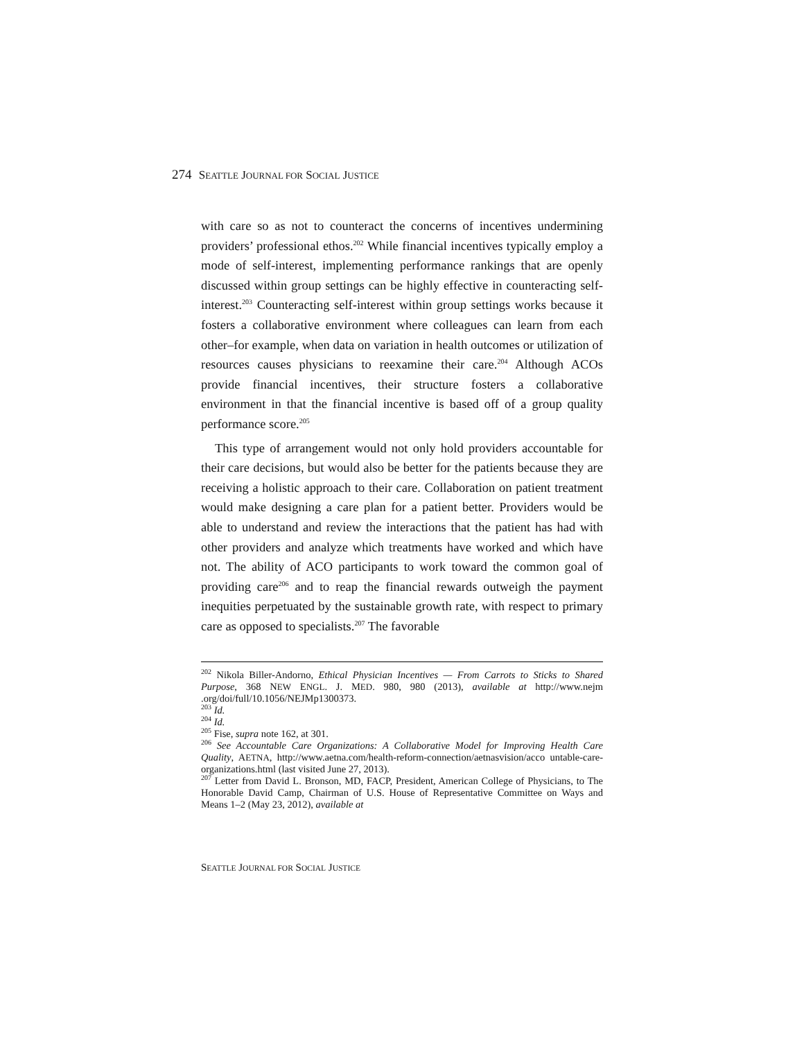274 SEATTLE JOURNAL FOR SOCIAL JUSTICE
with care so as not to counteract the concerns of incentives undermining providers’ professional ethos.<sup>202</sup> While financial incentives typically employ a mode of self-interest, implementing performance rankings that are openly discussed within group settings can be highly effective in counteracting self-interest.<sup>203</sup> Counteracting self-interest within group settings works because it fosters a collaborative environment where colleagues can learn from each other–for example, when data on variation in health outcomes or utilization of resources causes physicians to reexamine their care.<sup>204</sup> Although ACOs provide financial incentives, their structure fosters a collaborative environment in that the financial incentive is based off of a group quality performance score.<sup>205</sup>
This type of arrangement would not only hold providers accountable for their care decisions, but would also be better for the patients because they are receiving a holistic approach to their care. Collaboration on patient treatment would make designing a care plan for a patient better. Providers would be able to understand and review the interactions that the patient has had with other providers and analyze which treatments have worked and which have not. The ability of ACO participants to work toward the common goal of providing care<sup>206</sup> and to reap the financial rewards outweigh the payment inequities perpetuated by the sustainable growth rate, with respect to primary care as opposed to specialists.<sup>207</sup> The favorable
<sup>202</sup> Nikola Biller-Andorno, Ethical Physician Incentives — From Carrots to Sticks to Shared Purpose, 368 NEW ENGL. J. MED. 980, 980 (2013), available at http://www.nejm .org/doi/full/10.1056/NEJMp1300373.
<sup>203</sup> Id.
<sup>204</sup> Id.
<sup>205</sup> Fise, supra note 162, at 301.
<sup>206</sup> See Accountable Care Organizations: A Collaborative Model for Improving Health Care Quality, AETNA, http://www.aetna.com/health-reform-connection/aetnasvision/acco untable-care-organizations.html (last visited June 27, 2013).
<sup>207</sup> Letter from David L. Bronson, MD, FACP, President, American College of Physicians, to The Honorable David Camp, Chairman of U.S. House of Representative Committee on Ways and Means 1–2 (May 23, 2012), available at
SEATTLE JOURNAL FOR SOCIAL JUSTICE